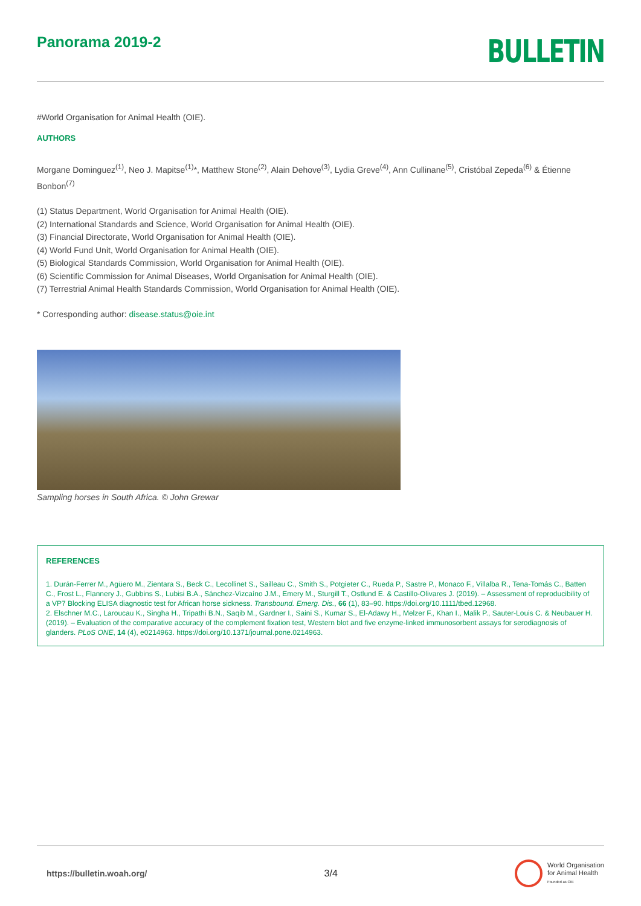Panorama 2019-2
BULLETIN
#World Organisation for Animal Health (OIE).
AUTHORS
Morgane Dominguez<sup>(1)</sup>, Neo J. Mapitse<sup>(1)</sup>*, Matthew Stone<sup>(2)</sup>, Alain Dehove<sup>(3)</sup>, Lydia Greve<sup>(4)</sup>, Ann Cullinane<sup>(5)</sup>, Cristóbal Zepeda<sup>(6)</sup> & Étienne Bonbon<sup>(7)</sup>
(1) Status Department, World Organisation for Animal Health (OIE).
(2) International Standards and Science, World Organisation for Animal Health (OIE).
(3) Financial Directorate, World Organisation for Animal Health (OIE).
(4) World Fund Unit, World Organisation for Animal Health (OIE).
(5) Biological Standards Commission, World Organisation for Animal Health (OIE).
(6) Scientific Commission for Animal Diseases, World Organisation for Animal Health (OIE).
(7) Terrestrial Animal Health Standards Commission, World Organisation for Animal Health (OIE).
* Corresponding author: disease.status@oie.int
Sampling horses in South Africa. © John Grewar
REFERENCES
1. Durán-Ferrer M., Agüero M., Zientara S., Beck C., Lecollinet S., Sailleau C., Smith S., Potgieter C., Rueda P., Sastre P., Monaco F., Villalba R., Tena-Tomás C., Batten C., Frost L., Flannery J., Gubbins S., Lubisi B.A., Sánchez-Vizcaíno J.M., Emery M., Sturgill T., Ostlund E. & Castillo-Olivares J. (2019). – Assessment of reproducibility of a VP7 Blocking ELISA diagnostic test for African horse sickness. Transbound. Emerg. Dis., 66 (1), 83–90. https://doi.org/10.1111/tbed.12968.
2. Elschner M.C., Laroucau K., Singha H., Tripathi B.N., Saqib M., Gardner I., Saini S., Kumar S., El-Adawy H., Melzer F., Khan I., Malik P., Sauter-Louis C. & Neubauer H. (2019). – Evaluation of the comparative accuracy of the complement fixation test, Western blot and five enzyme-linked immunosorbent assays for serodiagnosis of glanders. PLoS ONE, 14 (4), e0214963. https://doi.org/10.1371/journal.pone.0214963.
https://bulletin.woah.org/ 3/4 World Organisation
for Animal Health
Founded as OIE